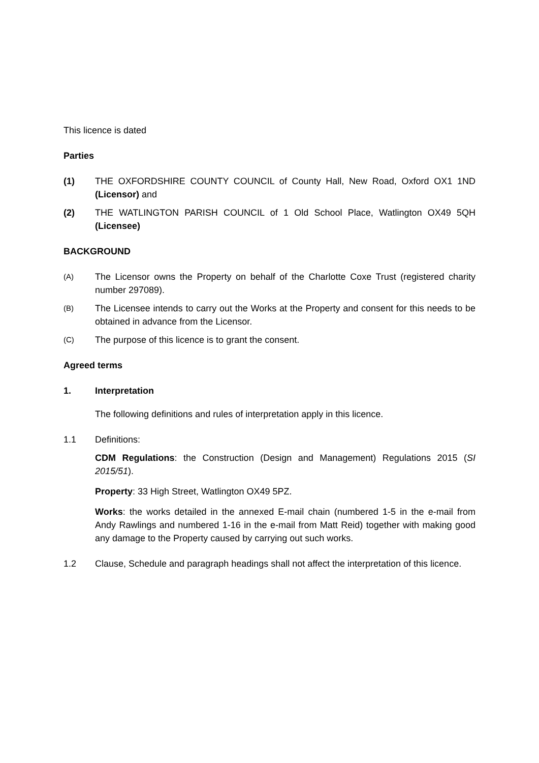This licence is dated
Parties
(1) THE OXFORDSHIRE COUNTY COUNCIL of County Hall, New Road, Oxford OX1 1ND (Licensor) and
(2) THE WATLINGTON PARISH COUNCIL of 1 Old School Place, Watlington OX49 5QH (Licensee)
BACKGROUND
(A)
The Licensor owns the Property on behalf of the Charlotte Coxe Trust (registered charity number 297089).
(B)
The Licensee intends to carry out the Works at the Property and consent for this needs to be obtained in advance from the Licensor.
(C)
The purpose of this licence is to grant the consent.
Agreed terms
1. Interpretation
The following definitions and rules of interpretation apply in this licence.
1.1 Definitions:
CDM Regulations: the Construction (Design and Management) Regulations 2015 (SI 2015/51).
Property: 33 High Street, Watlington OX49 5PZ.
Works: the works detailed in the annexed E-mail chain (numbered 1-5 in the e-mail from Andy Rawlings and numbered 1-16 in the e-mail from Matt Reid) together with making good any damage to the Property caused by carrying out such works.
1.2 Clause, Schedule and paragraph headings shall not affect the interpretation of this licence.